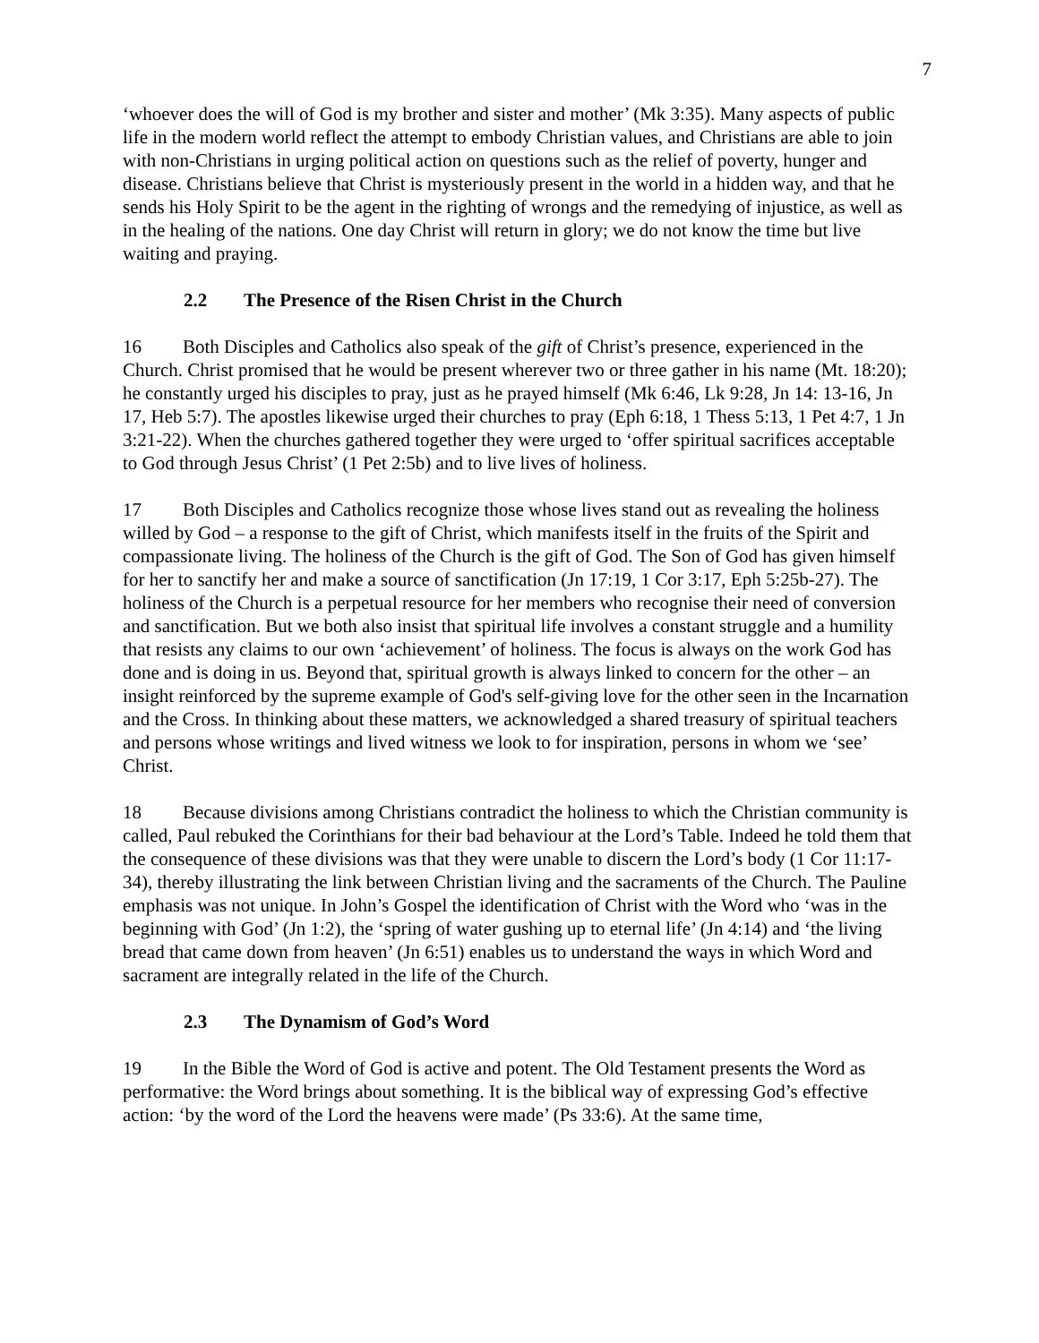7
‘whoever does the will of God is my brother and sister and mother’ (Mk 3:35). Many aspects of public life in the modern world reflect the attempt to embody Christian values, and Christians are able to join with non-Christians in urging political action on questions such as the relief of poverty, hunger and disease. Christians believe that Christ is mysteriously present in the world in a hidden way, and that he sends his Holy Spirit to be the agent in the righting of wrongs and the remedying of injustice, as well as in the healing of the nations. One day Christ will return in glory; we do not know the time but live waiting and praying.
2.2 The Presence of the Risen Christ in the Church
16 Both Disciples and Catholics also speak of the gift of Christ’s presence, experienced in the Church. Christ promised that he would be present wherever two or three gather in his name (Mt. 18:20); he constantly urged his disciples to pray, just as he prayed himself (Mk 6:46, Lk 9:28, Jn 14: 13-16, Jn 17, Heb 5:7). The apostles likewise urged their churches to pray (Eph 6:18, 1 Thess 5:13, 1 Pet 4:7, 1 Jn 3:21-22). When the churches gathered together they were urged to ‘offer spiritual sacrifices acceptable to God through Jesus Christ’ (1 Pet 2:5b) and to live lives of holiness.
17 Both Disciples and Catholics recognize those whose lives stand out as revealing the holiness willed by God – a response to the gift of Christ, which manifests itself in the fruits of the Spirit and compassionate living. The holiness of the Church is the gift of God. The Son of God has given himself for her to sanctify her and make a source of sanctification (Jn 17:19, 1 Cor 3:17, Eph 5:25b-27). The holiness of the Church is a perpetual resource for her members who recognise their need of conversion and sanctification. But we both also insist that spiritual life involves a constant struggle and a humility that resists any claims to our own ‘achievement’ of holiness. The focus is always on the work God has done and is doing in us. Beyond that, spiritual growth is always linked to concern for the other – an insight reinforced by the supreme example of God's self-giving love for the other seen in the Incarnation and the Cross. In thinking about these matters, we acknowledged a shared treasury of spiritual teachers and persons whose writings and lived witness we look to for inspiration, persons in whom we ‘see’ Christ.
18 Because divisions among Christians contradict the holiness to which the Christian community is called, Paul rebuked the Corinthians for their bad behaviour at the Lord’s Table. Indeed he told them that the consequence of these divisions was that they were unable to discern the Lord’s body (1 Cor 11:17-34), thereby illustrating the link between Christian living and the sacraments of the Church. The Pauline emphasis was not unique. In John’s Gospel the identification of Christ with the Word who ‘was in the beginning with God’ (Jn 1:2), the ‘spring of water gushing up to eternal life’ (Jn 4:14) and ‘the living bread that came down from heaven’ (Jn 6:51) enables us to understand the ways in which Word and sacrament are integrally related in the life of the Church.
2.3 The Dynamism of God’s Word
19 In the Bible the Word of God is active and potent. The Old Testament presents the Word as performative: the Word brings about something. It is the biblical way of expressing God’s effective action: ‘by the word of the Lord the heavens were made’ (Ps 33:6). At the same time,